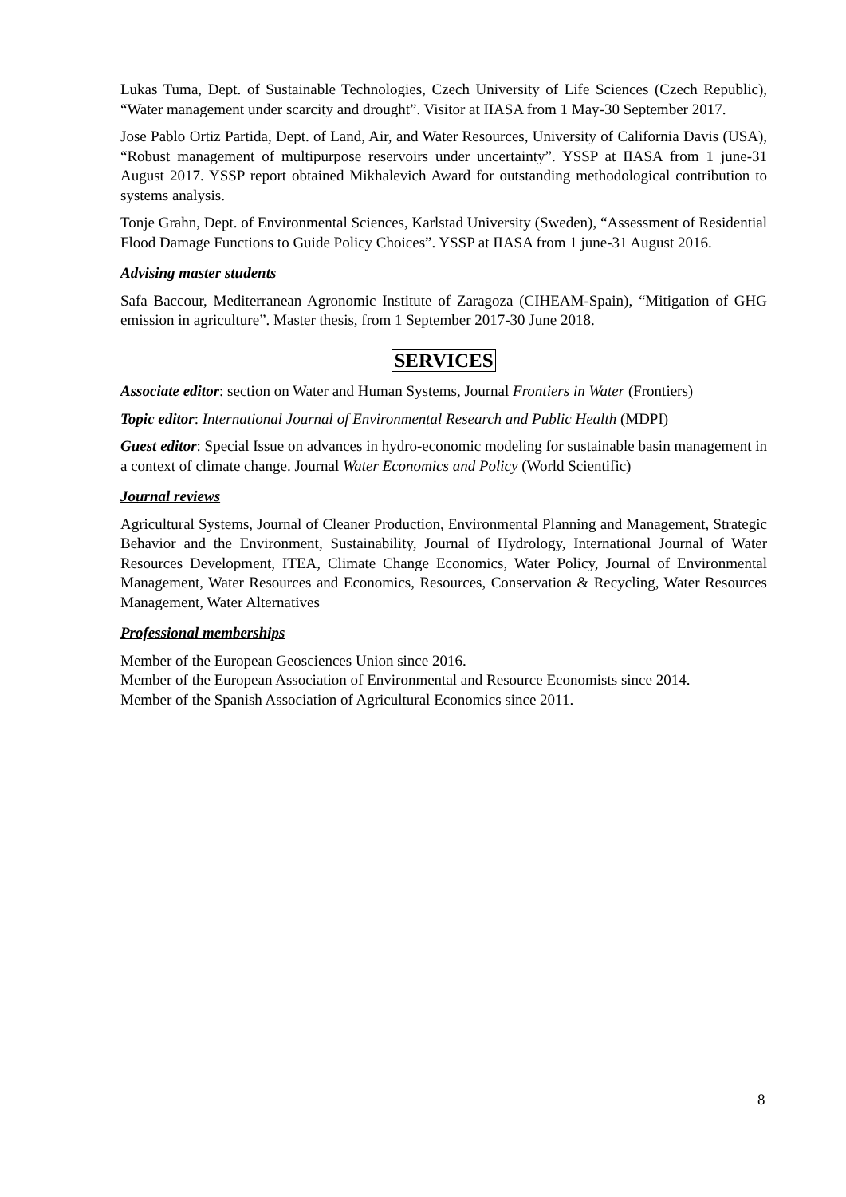Lukas Tuma, Dept. of Sustainable Technologies, Czech University of Life Sciences (Czech Republic), “Water management under scarcity and drought”. Visitor at IIASA from 1 May-30 September 2017.
Jose Pablo Ortiz Partida, Dept. of Land, Air, and Water Resources, University of California Davis (USA), “Robust management of multipurpose reservoirs under uncertainty”. YSSP at IIASA from 1 june-31 August 2017. YSSP report obtained Mikhalevich Award for outstanding methodological contribution to systems analysis.
Tonje Grahn, Dept. of Environmental Sciences, Karlstad University (Sweden), “Assessment of Residential Flood Damage Functions to Guide Policy Choices”. YSSP at IIASA from 1 june-31 August 2016.
Advising master students
Safa Baccour, Mediterranean Agronomic Institute of Zaragoza (CIHEAM-Spain), “Mitigation of GHG emission in agriculture”. Master thesis, from 1 September 2017-30 June 2018.
SERVICES
Associate editor: section on Water and Human Systems, Journal Frontiers in Water (Frontiers)
Topic editor: International Journal of Environmental Research and Public Health (MDPI)
Guest editor: Special Issue on advances in hydro-economic modeling for sustainable basin management in a context of climate change. Journal Water Economics and Policy (World Scientific)
Journal reviews
Agricultural Systems, Journal of Cleaner Production, Environmental Planning and Management, Strategic Behavior and the Environment, Sustainability, Journal of Hydrology, International Journal of Water Resources Development, ITEA, Climate Change Economics, Water Policy, Journal of Environmental Management, Water Resources and Economics, Resources, Conservation & Recycling, Water Resources Management, Water Alternatives
Professional memberships
Member of the European Geosciences Union since 2016.
Member of the European Association of Environmental and Resource Economists since 2014.
Member of the Spanish Association of Agricultural Economics since 2011.
8